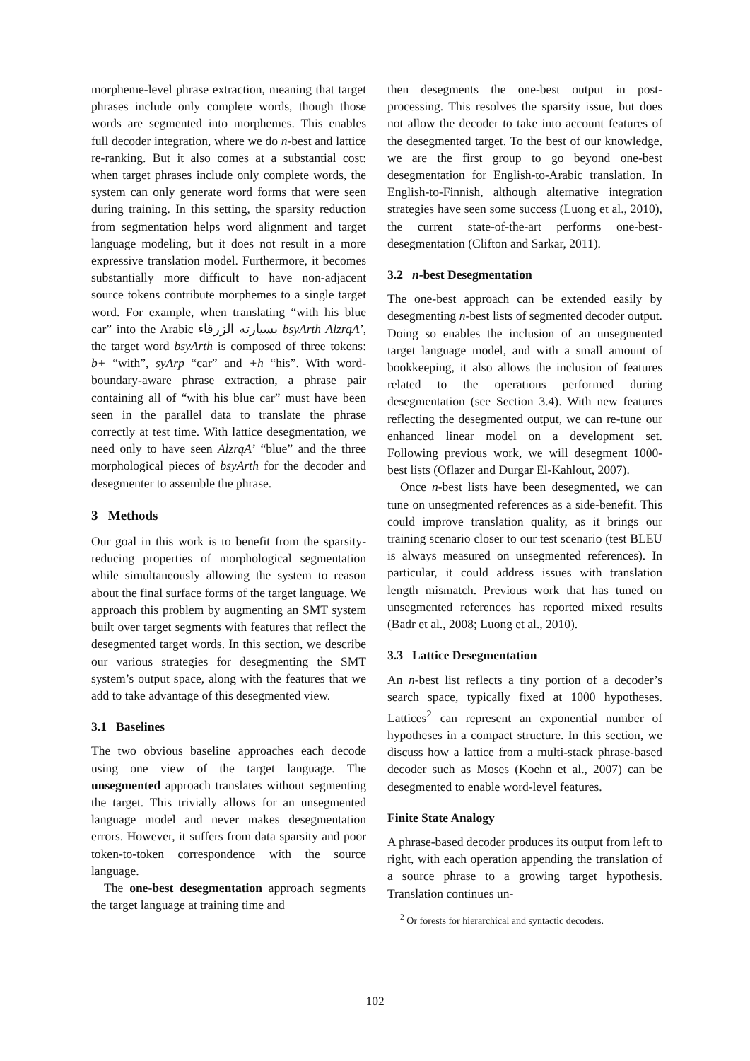morpheme-level phrase extraction, meaning that target phrases include only complete words, though those words are segmented into morphemes. This enables full decoder integration, where we do n-best and lattice re-ranking. But it also comes at a substantial cost: when target phrases include only complete words, the system can only generate word forms that were seen during training. In this setting, the sparsity reduction from segmentation helps word alignment and target language modeling, but it does not result in a more expressive translation model. Furthermore, it becomes substantially more difficult to have non-adjacent source tokens contribute morphemes to a single target word. For example, when translating “with his blue car” into the Arabic بسيارته الزرقاء bsyArth AlzrqA’, the target word bsyArth is composed of three tokens: b+ “with”, syArp “car” and +h “his”. With word-boundary-aware phrase extraction, a phrase pair containing all of “with his blue car” must have been seen in the parallel data to translate the phrase correctly at test time. With lattice desegmentation, we need only to have seen AlzrqA’ “blue” and the three morphological pieces of bsyArth for the decoder and desegmenter to assemble the phrase.
3 Methods
Our goal in this work is to benefit from the sparsity-reducing properties of morphological segmentation while simultaneously allowing the system to reason about the final surface forms of the target language. We approach this problem by augmenting an SMT system built over target segments with features that reflect the desegmented target words. In this section, we describe our various strategies for desegmenting the SMT system’s output space, along with the features that we add to take advantage of this desegmented view.
3.1 Baselines
The two obvious baseline approaches each decode using one view of the target language. The unsegmented approach translates without segmenting the target. This trivially allows for an unsegmented language model and never makes desegmentation errors. However, it suffers from data sparsity and poor token-to-token correspondence with the source language.
The one-best desegmentation approach segments the target language at training time and
then desegments the one-best output in post-processing. This resolves the sparsity issue, but does not allow the decoder to take into account features of the desegmented target. To the best of our knowledge, we are the first group to go beyond one-best desegmentation for English-to-Arabic translation. In English-to-Finnish, although alternative integration strategies have seen some success (Luong et al., 2010), the current state-of-the-art performs one-best-desegmentation (Clifton and Sarkar, 2011).
3.2 n-best Desegmentation
The one-best approach can be extended easily by desegmenting n-best lists of segmented decoder output. Doing so enables the inclusion of an unsegmented target language model, and with a small amount of bookkeeping, it also allows the inclusion of features related to the operations performed during desegmentation (see Section 3.4). With new features reflecting the desegmented output, we can re-tune our enhanced linear model on a development set. Following previous work, we will desegment 1000-best lists (Oflazer and Durgar El-Kahlout, 2007).
Once n-best lists have been desegmented, we can tune on unsegmented references as a side-benefit. This could improve translation quality, as it brings our training scenario closer to our test scenario (test BLEU is always measured on unsegmented references). In particular, it could address issues with translation length mismatch. Previous work that has tuned on unsegmented references has reported mixed results (Badr et al., 2008; Luong et al., 2010).
3.3 Lattice Desegmentation
An n-best list reflects a tiny portion of a decoder’s search space, typically fixed at 1000 hypotheses. Lattices<sup>2</sup> can represent an exponential number of hypotheses in a compact structure. In this section, we discuss how a lattice from a multi-stack phrase-based decoder such as Moses (Koehn et al., 2007) can be desegmented to enable word-level features.
Finite State Analogy
A phrase-based decoder produces its output from left to right, with each operation appending the translation of a source phrase to a growing target hypothesis. Translation continues un-
<sup>2</sup> Or forests for hierarchical and syntactic decoders.
102